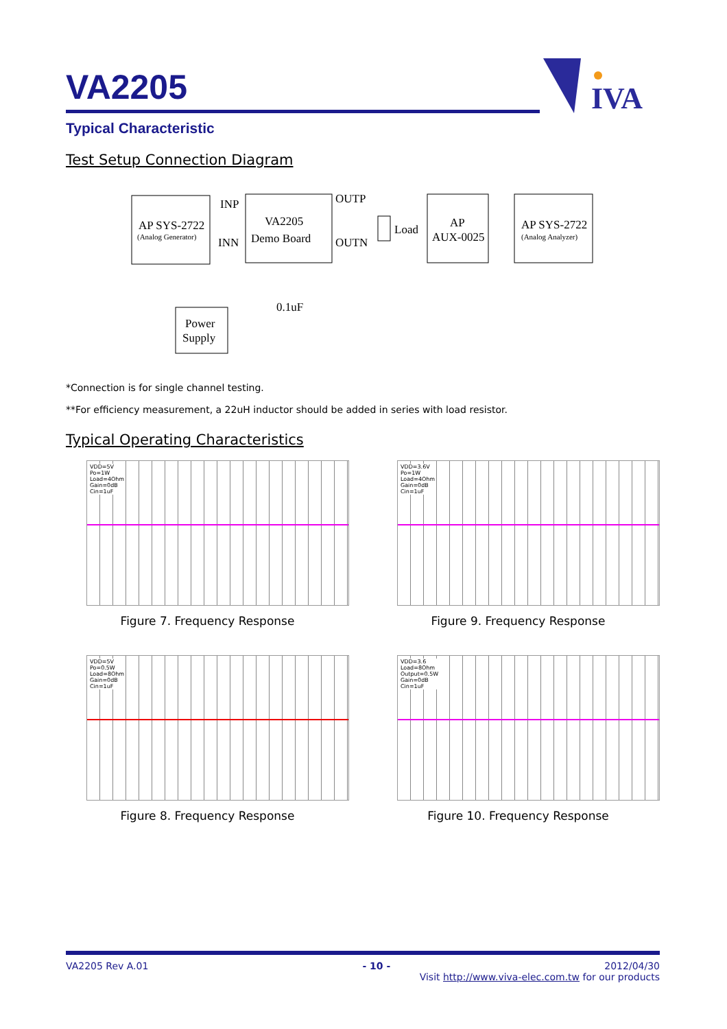VA2205
IVA
Typical Characteristic
Test Setup Connection Diagram
INP
INN
OUTP
OUTN
VA2205
Demo Board
Load
AP
AUX-0025
AP SYS-2722
AP SYS-2722
Power
Supply
0.1uF
(Analog Generator)
(Analog Analyzer)
*Connection is for single channel testing.
**For efficiency measurement, a 22uH inductor should be added in series with load resistor.
Typical Operating Characteristics
VDD=5V
Po=1W
Load=4Ohm
Gain=0dB
Cin=1uF
Figure 7. Frequency Response
VDD=3.6V
Po=1W
Load=4Ohm
Gain=0dB
Cin=1uF
Figure 9. Frequency Response
VDD=5V
Po=0.5W
Load=8Ohm
Gain=0dB
Cin=1uF
Figure 8. Frequency Response
VDD=3.6
Load=8Ohm
Output=0.5W
Gain=0dB
Cin=1uF
Figure 10. Frequency Response
VA2205 Rev A.01 - 10 - 2012/04/30
Visit http://www.viva-elec.com.tw for our products